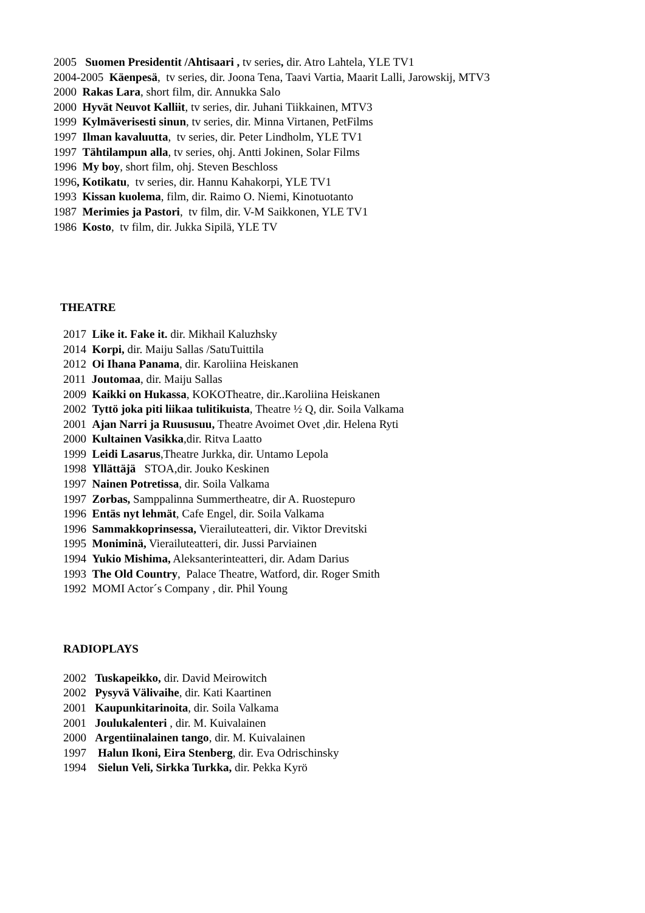2005 Suomen Presidentit /Ahtisaari , tv series, dir. Atro Lahtela, YLE TV1
2004-2005 Käenpesä, tv series, dir. Joona Tena, Taavi Vartia, Maarit Lalli, Jarowskij, MTV3
2000 Rakas Lara, short film, dir. Annukka Salo
2000 Hyvät Neuvot Kalliit, tv series, dir. Juhani Tiikkainen, MTV3
1999 Kylmäverisesti sinun, tv series, dir. Minna Virtanen, PetFilms
1997 Ilman kavaluutta, tv series, dir. Peter Lindholm, YLE TV1
1997 Tähtilampun alla, tv series, ohj. Antti Jokinen, Solar Films
1996 My boy, short film, ohj. Steven Beschloss
1996, Kotikatu, tv series, dir. Hannu Kahakorpi, YLE TV1
1993 Kissan kuolema, film, dir. Raimo O. Niemi, Kinotuotanto
1987 Merimies ja Pastori, tv film, dir. V-M Saikkonen, YLE TV1
1986 Kosto, tv film, dir. Jukka Sipilä, YLE TV
THEATRE
2017 Like it. Fake it. dir. Mikhail Kaluzhsky
2014 Korpi, dir. Maiju Sallas /SatuTuittila
2012 Oi Ihana Panama, dir. Karoliina Heiskanen
2011 Joutomaa, dir. Maiju Sallas
2009 Kaikki on Hukassa, KOKOTheatre, dir..Karoliina Heiskanen
2002 Tyttö joka piti liikaa tulitikuista, Theatre ½ Q, dir. Soila Valkama
2001 Ajan Narri ja Ruususuu, Theatre Avoimet Ovet ,dir. Helena Ryti
2000 Kultainen Vasikka,dir. Ritva Laatto
1999 Leidi Lasarus,Theatre Jurkka, dir. Untamo Lepola
1998 Yllättäjä STOA,dir. Jouko Keskinen
1997 Nainen Potretissa, dir. Soila Valkama
1997 Zorbas, Samppalinna Summertheatre, dir A. Ruostepuro
1996 Entäs nyt lehmät, Cafe Engel, dir. Soila Valkama
1996 Sammakkoprinsessa, Vierailuteatteri, dir. Viktor Drevitski
1995 Moniminä, Vierailuteatteri, dir. Jussi Parviainen
1994 Yukio Mishima, Aleksanterinteatteri, dir. Adam Darius
1993 The Old Country, Palace Theatre, Watford, dir. Roger Smith
1992 MOMI Actor´s Company , dir. Phil Young
RADIOPLAYS
2002 Tuskapeikko, dir. David Meirowitch
2002 Pysyvä Välivaihe, dir. Kati Kaartinen
2001 Kaupunkitarinoita, dir. Soila Valkama
2001 Joulukalenteri , dir. M. Kuivalainen
2000 Argentiinalainen tango, dir. M. Kuivalainen
1997 Halun Ikoni, Eira Stenberg, dir. Eva Odrischinsky
1994 Sielun Veli, Sirkka Turkka, dir. Pekka Kyrö